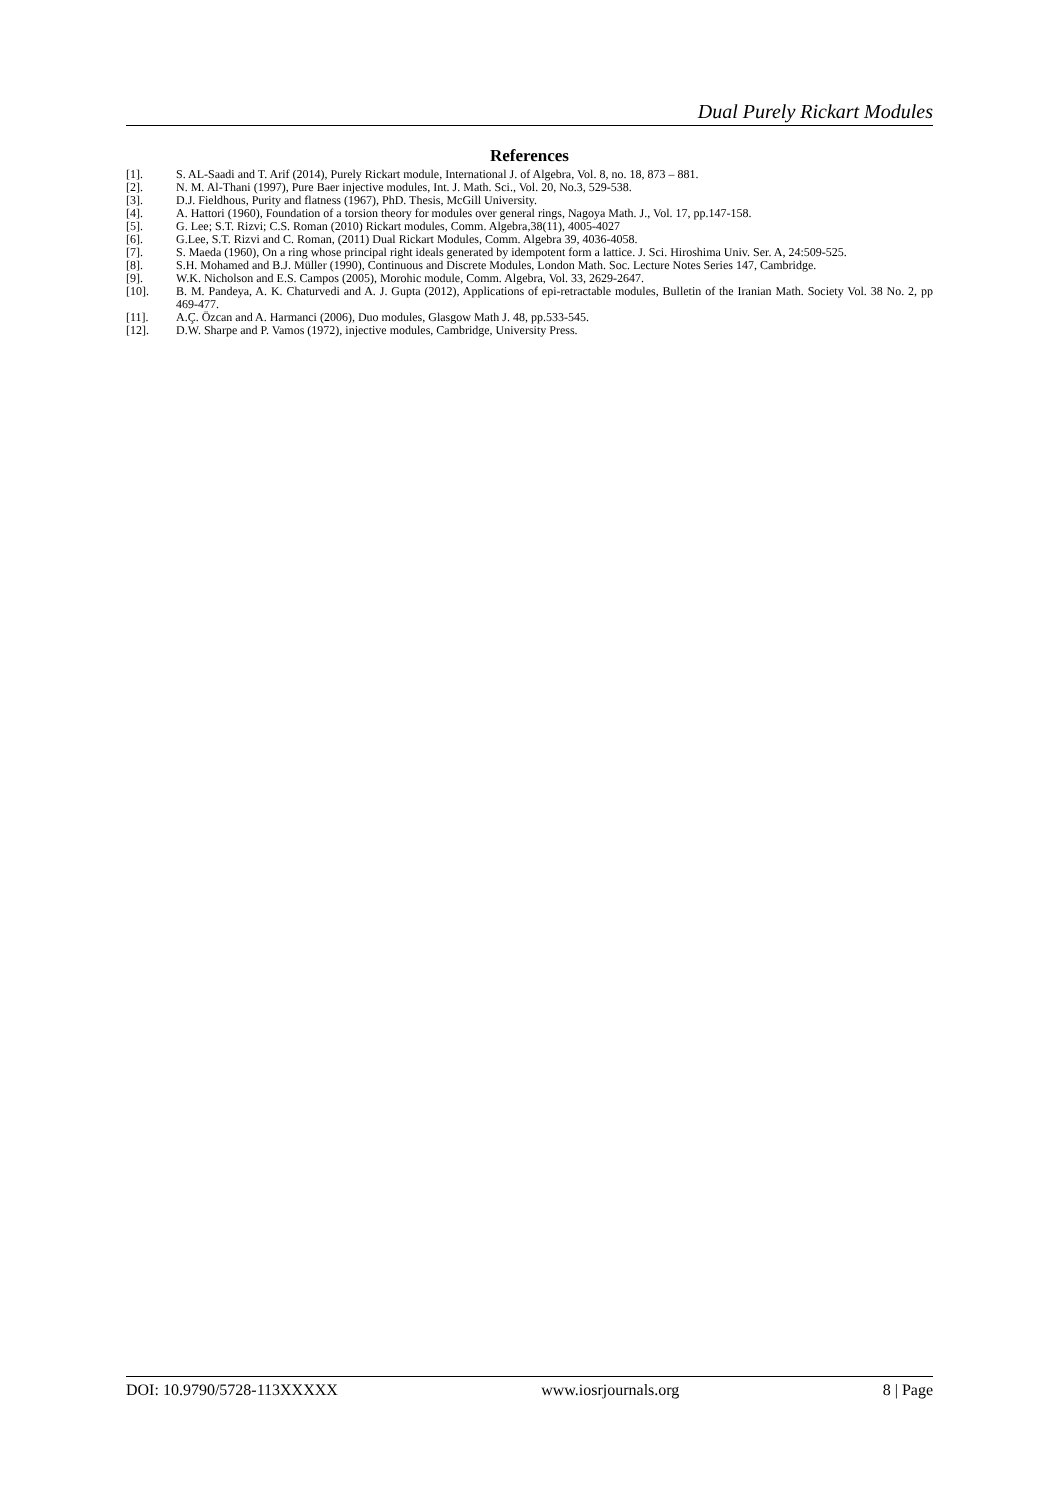Dual Purely Rickart Modules
References
[1]. S. AL-Saadi and T. Arif (2014), Purely Rickart module, International J. of Algebra, Vol. 8, no. 18, 873 – 881.
[2]. N. M. Al-Thani (1997), Pure Baer injective modules, Int. J. Math. Sci., Vol. 20, No.3, 529-538.
[3]. D.J. Fieldhous, Purity and flatness (1967), PhD. Thesis, McGill University.
[4]. A. Hattori (1960), Foundation of a torsion theory for modules over general rings, Nagoya Math. J., Vol. 17, pp.147-158.
[5]. G. Lee; S.T. Rizvi; C.S. Roman (2010) Rickart modules, Comm. Algebra,38(11), 4005-4027
[6]. G.Lee, S.T. Rizvi and C. Roman, (2011) Dual Rickart Modules, Comm. Algebra 39, 4036-4058.
[7]. S. Maeda (1960), On a ring whose principal right ideals generated by idempotent form a lattice. J. Sci. Hiroshima Univ. Ser. A, 24:509-525.
[8]. S.H. Mohamed and B.J. Müller (1990), Continuous and Discrete Modules, London Math. Soc. Lecture Notes Series 147, Cambridge.
[9]. W.K. Nicholson and E.S. Campos (2005), Morohic module, Comm. Algebra, Vol. 33, 2629-2647.
[10]. B. M. Pandeya, A. K. Chaturvedi and A. J. Gupta (2012), Applications of epi-retractable modules, Bulletin of the Iranian Math. Society Vol. 38 No. 2, pp 469-477.
[11]. A.Ç. Özcan and A. Harmanci (2006), Duo modules, Glasgow Math J. 48, pp.533-545.
[12]. D.W. Sharpe and P. Vamos (1972), injective modules, Cambridge, University Press.
DOI: 10.9790/5728-113XXXXX www.iosrjournals.org 8 | Page